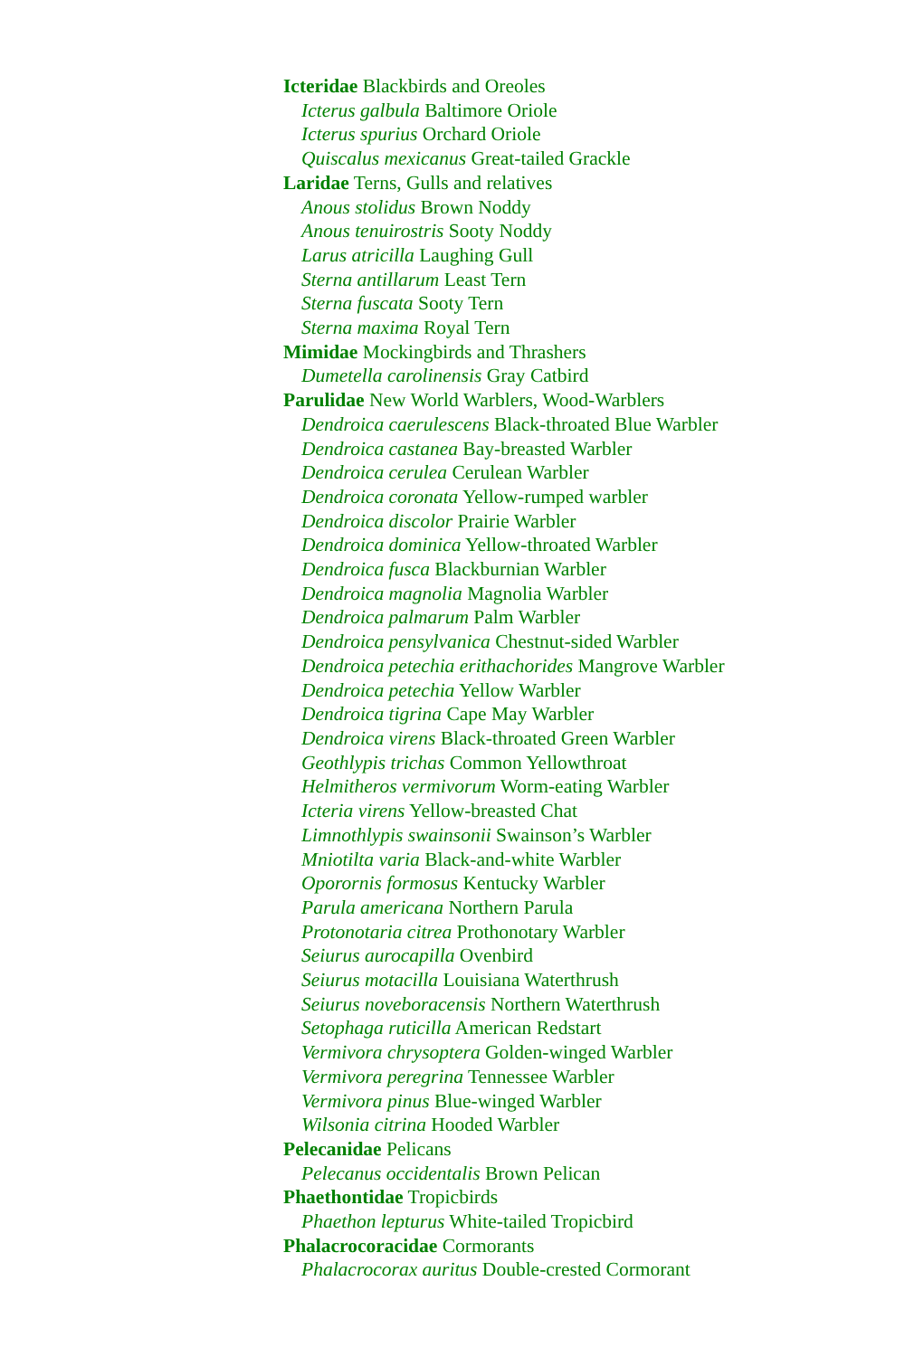Icteridae Blackbirds and Oreoles
Icterus galbula Baltimore Oriole
Icterus spurius Orchard Oriole
Quiscalus mexicanus Great-tailed Grackle
Laridae Terns, Gulls and relatives
Anous stolidus Brown Noddy
Anous tenuirostris Sooty Noddy
Larus atricilla Laughing Gull
Sterna antillarum Least Tern
Sterna fuscata Sooty Tern
Sterna maxima Royal Tern
Mimidae Mockingbirds and Thrashers
Dumetella carolinensis Gray Catbird
Parulidae New World Warblers, Wood-Warblers
Dendroica caerulescens Black-throated Blue Warbler
Dendroica castanea Bay-breasted Warbler
Dendroica cerulea Cerulean Warbler
Dendroica coronata Yellow-rumped warbler
Dendroica discolor Prairie Warbler
Dendroica dominica Yellow-throated Warbler
Dendroica fusca Blackburnian Warbler
Dendroica magnolia Magnolia Warbler
Dendroica palmarum Palm Warbler
Dendroica pensylvanica Chestnut-sided Warbler
Dendroica petechia erithachorides Mangrove Warbler
Dendroica petechia Yellow Warbler
Dendroica tigrina Cape May Warbler
Dendroica virens Black-throated Green Warbler
Geothlypis trichas Common Yellowthroat
Helmitheros vermivorum Worm-eating Warbler
Icteria virens Yellow-breasted Chat
Limnothlypis swainsonii Swainson’s Warbler
Mniotilta varia Black-and-white Warbler
Oporornis formosus Kentucky Warbler
Parula americana Northern Parula
Protonotaria citrea Prothonotary Warbler
Seiurus aurocapilla Ovenbird
Seiurus motacilla Louisiana Waterthrush
Seiurus noveboracensis Northern Waterthrush
Setophaga ruticilla American Redstart
Vermivora chrysoptera Golden-winged Warbler
Vermivora peregrina Tennessee Warbler
Vermivora pinus Blue-winged Warbler
Wilsonia citrina Hooded Warbler
Pelecanidae Pelicans
Pelecanus occidentalis Brown Pelican
Phaethontidae Tropicbirds
Phaethon lepturus White-tailed Tropicbird
Phalacrocoracidae Cormorants
Phalacrocorax auritus Double-crested Cormorant